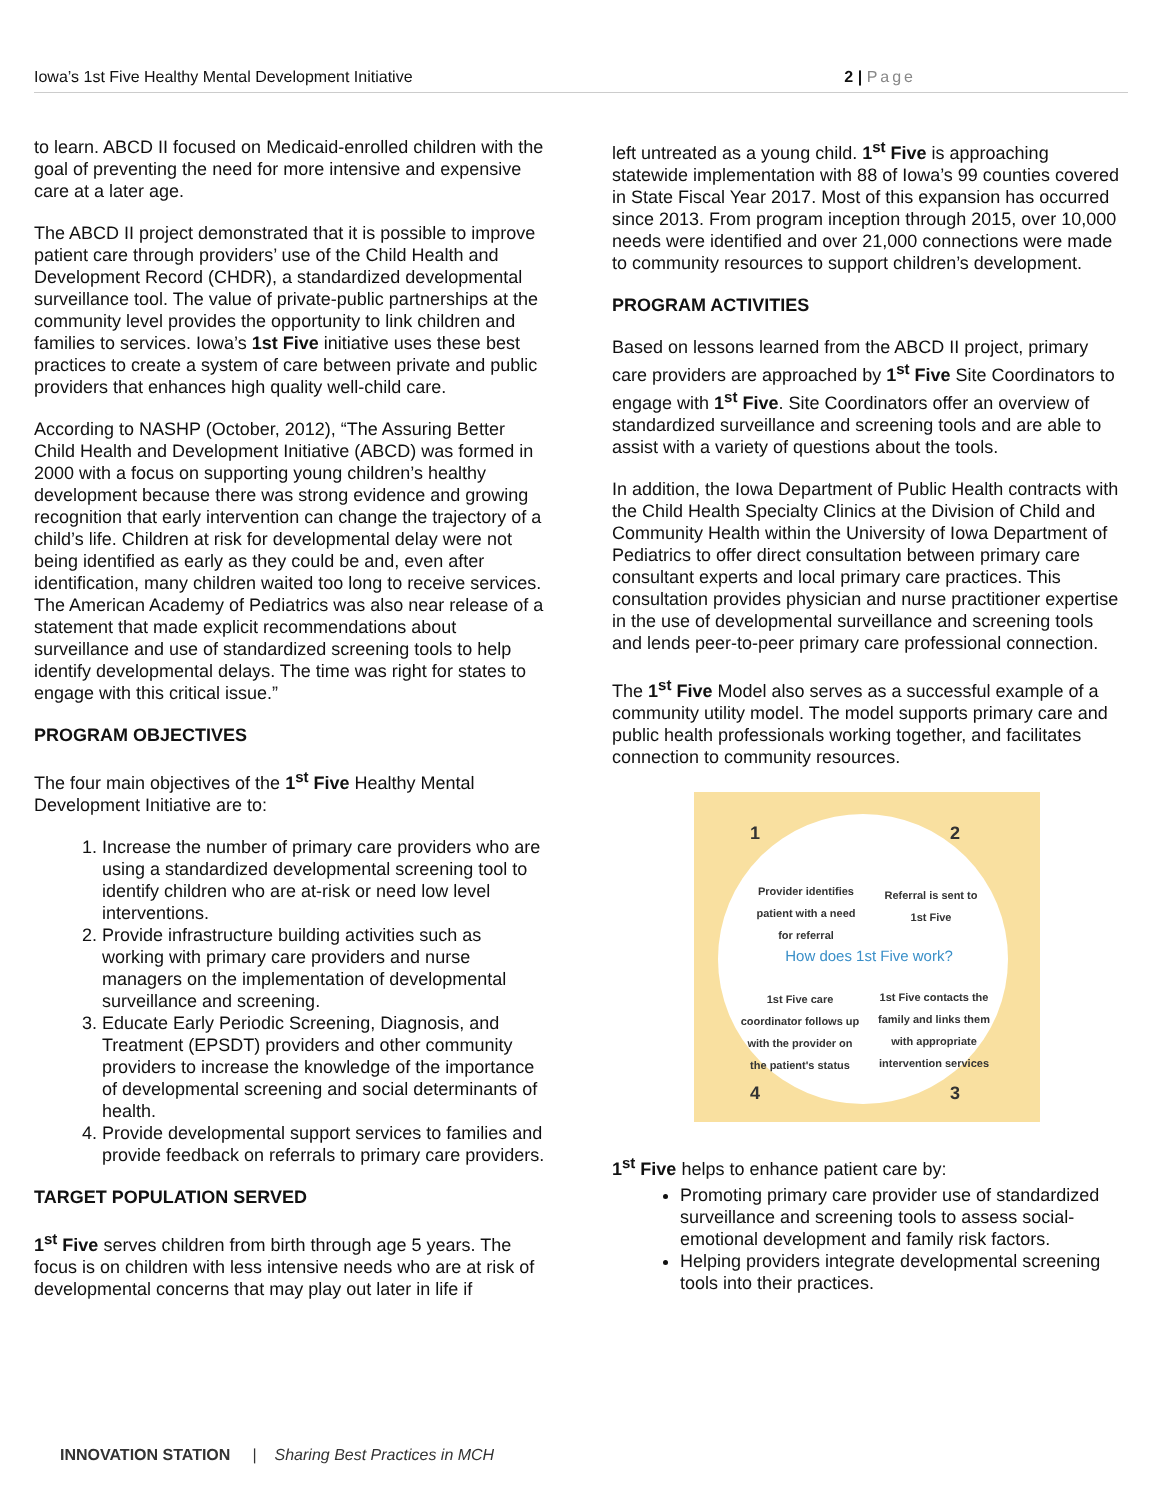Iowa’s 1st Five Healthy Mental Development Initiative 2 | Page
to learn. ABCD II focused on Medicaid-enrolled children with the goal of preventing the need for more intensive and expensive care at a later age.
The ABCD II project demonstrated that it is possible to improve patient care through providers’ use of the Child Health and Development Record (CHDR), a standardized developmental surveillance tool. The value of private-public partnerships at the community level provides the opportunity to link children and families to services. Iowa’s 1st Five initiative uses these best practices to create a system of care between private and public providers that enhances high quality well-child care.
According to NASHP (October, 2012), “The Assuring Better Child Health and Development Initiative (ABCD) was formed in 2000 with a focus on supporting young children’s healthy development because there was strong evidence and growing recognition that early intervention can change the trajectory of a child’s life. Children at risk for developmental delay were not being identified as early as they could be and, even after identification, many children waited too long to receive services. The American Academy of Pediatrics was also near release of a statement that made explicit recommendations about surveillance and use of standardized screening tools to help identify developmental delays. The time was right for states to engage with this critical issue.”
PROGRAM OBJECTIVES
The four main objectives of the 1<sup>st</sup> Five Healthy Mental Development Initiative are to:
1. Increase the number of primary care providers who are using a standardized developmental screening tool to identify children who are at-risk or need low level interventions.
2. Provide infrastructure building activities such as working with primary care providers and nurse managers on the implementation of developmental surveillance and screening.
3. Educate Early Periodic Screening, Diagnosis, and Treatment (EPSDT) providers and other community providers to increase the knowledge of the importance of developmental screening and social determinants of health.
4. Provide developmental support services to families and provide feedback on referrals to primary care providers.
TARGET POPULATION SERVED
1<sup>st</sup> Five serves children from birth through age 5 years. The focus is on children with less intensive needs who are at risk of developmental concerns that may play out later in life if
left untreated as a young child. 1<sup>st</sup> Five is approaching statewide implementation with 88 of Iowa’s 99 counties covered in State Fiscal Year 2017. Most of this expansion has occurred since 2013. From program inception through 2015, over 10,000 needs were identified and over 21,000 connections were made to community resources to support children’s development.
PROGRAM ACTIVITIES
Based on lessons learned from the ABCD II project, primary care providers are approached by 1<sup>st</sup> Five Site Coordinators to engage with 1<sup>st</sup> Five. Site Coordinators offer an overview of standardized surveillance and screening tools and are able to assist with a variety of questions about the tools.
In addition, the Iowa Department of Public Health contracts with the Child Health Specialty Clinics at the Division of Child and Community Health within the University of Iowa Department of Pediatrics to offer direct consultation between primary care consultant experts and local primary care practices. This consultation provides physician and nurse practitioner expertise in the use of developmental surveillance and screening tools and lends peer-to-peer primary care professional connection.
The 1<sup>st</sup> Five Model also serves as a successful example of a community utility model. The model supports primary care and public health professionals working together, and facilitates connection to community resources.
1 2
4 3
Provider identifies patient with a need for referral
Referral is sent to 1st Five
How does 1st Five work?
1st Five care coordinator follows up with the provider on the patient's status
1st Five contacts the family and links them with appropriate intervention services
1<sup>st</sup> Five helps to enhance patient care by:
Promoting primary care provider use of standardized surveillance and screening tools to assess social-emotional development and family risk factors.
Helping providers integrate developmental screening tools into their practices.
INNOVATION STATION | Sharing Best Practices in MCH